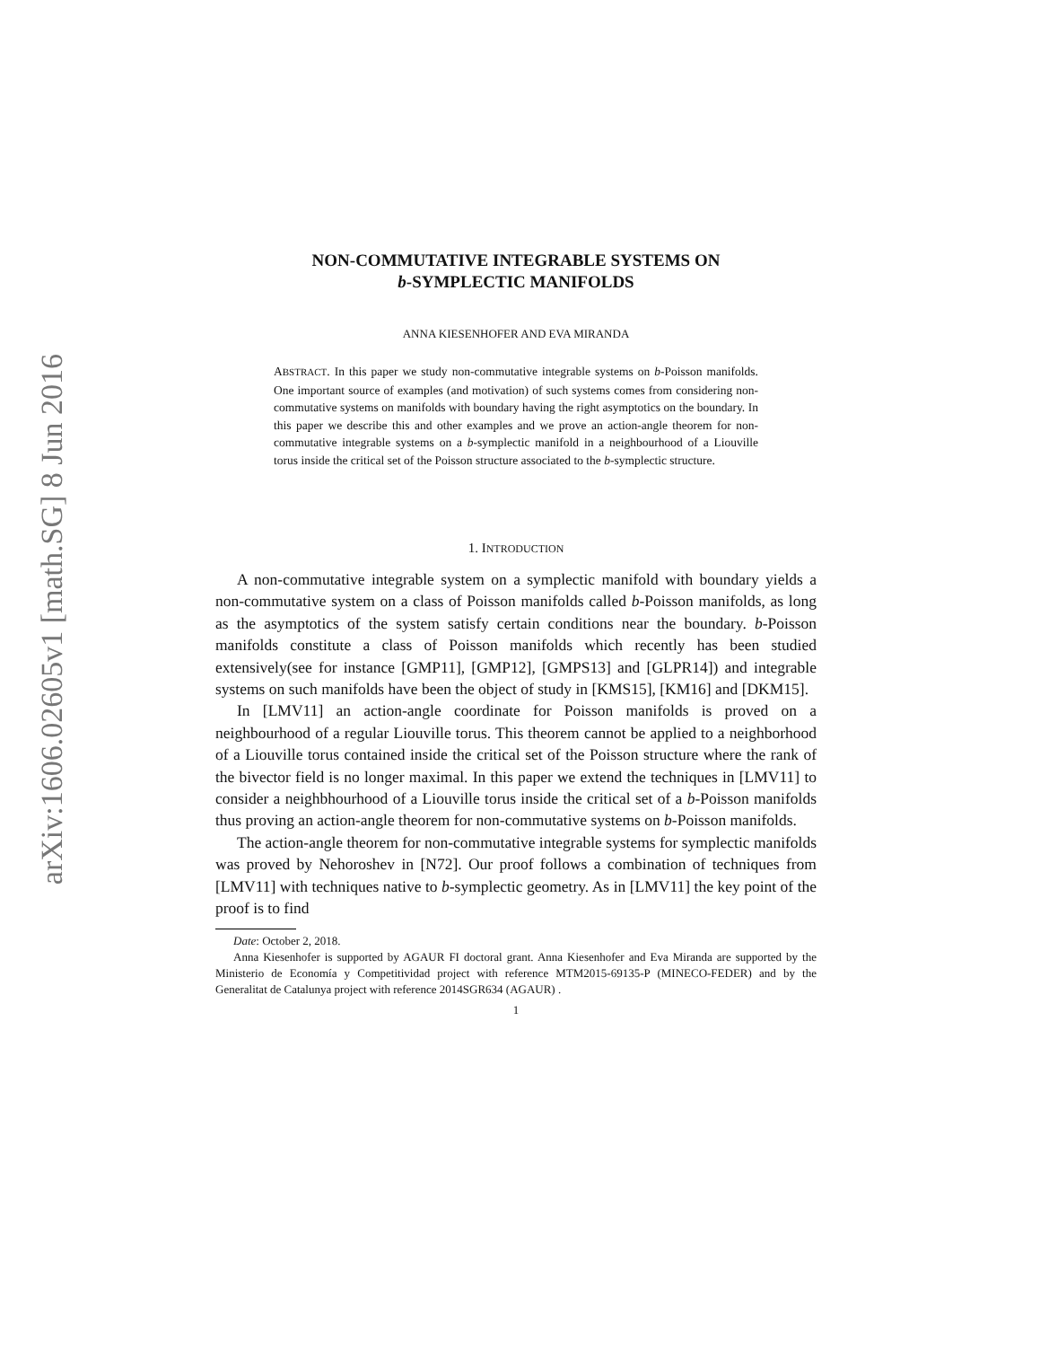arXiv:1606.02605v1 [math.SG] 8 Jun 2016
NON-COMMUTATIVE INTEGRABLE SYSTEMS ON
b-SYMPLECTIC MANIFOLDS
ANNA KIESENHOFER AND EVA MIRANDA
ABSTRACT. In this paper we study non-commutative integrable systems on b-Poisson manifolds. One important source of examples (and motivation) of such systems comes from considering non-commutative systems on manifolds with boundary having the right asymptotics on the boundary. In this paper we describe this and other examples and we prove an action-angle theorem for non-commutative integrable systems on a b-symplectic manifold in a neighbourhood of a Liouville torus inside the critical set of the Poisson structure associated to the b-symplectic structure.
1. INTRODUCTION
A non-commutative integrable system on a symplectic manifold with boundary yields a non-commutative system on a class of Poisson manifolds called b-Poisson manifolds, as long as the asymptotics of the system satisfy certain conditions near the boundary. b-Poisson manifolds constitute a class of Poisson manifolds which recently has been studied extensively(see for instance [GMP11], [GMP12], [GMPS13] and [GLPR14]) and integrable systems on such manifolds have been the object of study in [KMS15], [KM16] and [DKM15].
In [LMV11] an action-angle coordinate for Poisson manifolds is proved on a neighbourhood of a regular Liouville torus. This theorem cannot be applied to a neighborhood of a Liouville torus contained inside the critical set of the Poisson structure where the rank of the bivector field is no longer maximal. In this paper we extend the techniques in [LMV11] to consider a neighbhourhood of a Liouville torus inside the critical set of a b-Poisson manifolds thus proving an action-angle theorem for non-commutative systems on b-Poisson manifolds.
The action-angle theorem for non-commutative integrable systems for symplectic manifolds was proved by Nehoroshev in [N72]. Our proof follows a combination of techniques from [LMV11] with techniques native to b-symplectic geometry. As in [LMV11] the key point of the proof is to find
Date: October 2, 2018.
Anna Kiesenhofer is supported by AGAUR FI doctoral grant. Anna Kiesenhofer and Eva Miranda are supported by the Ministerio de Economía y Competitividad project with reference MTM2015-69135-P (MINECO-FEDER) and by the Generalitat de Catalunya project with reference 2014SGR634 (AGAUR) .
1